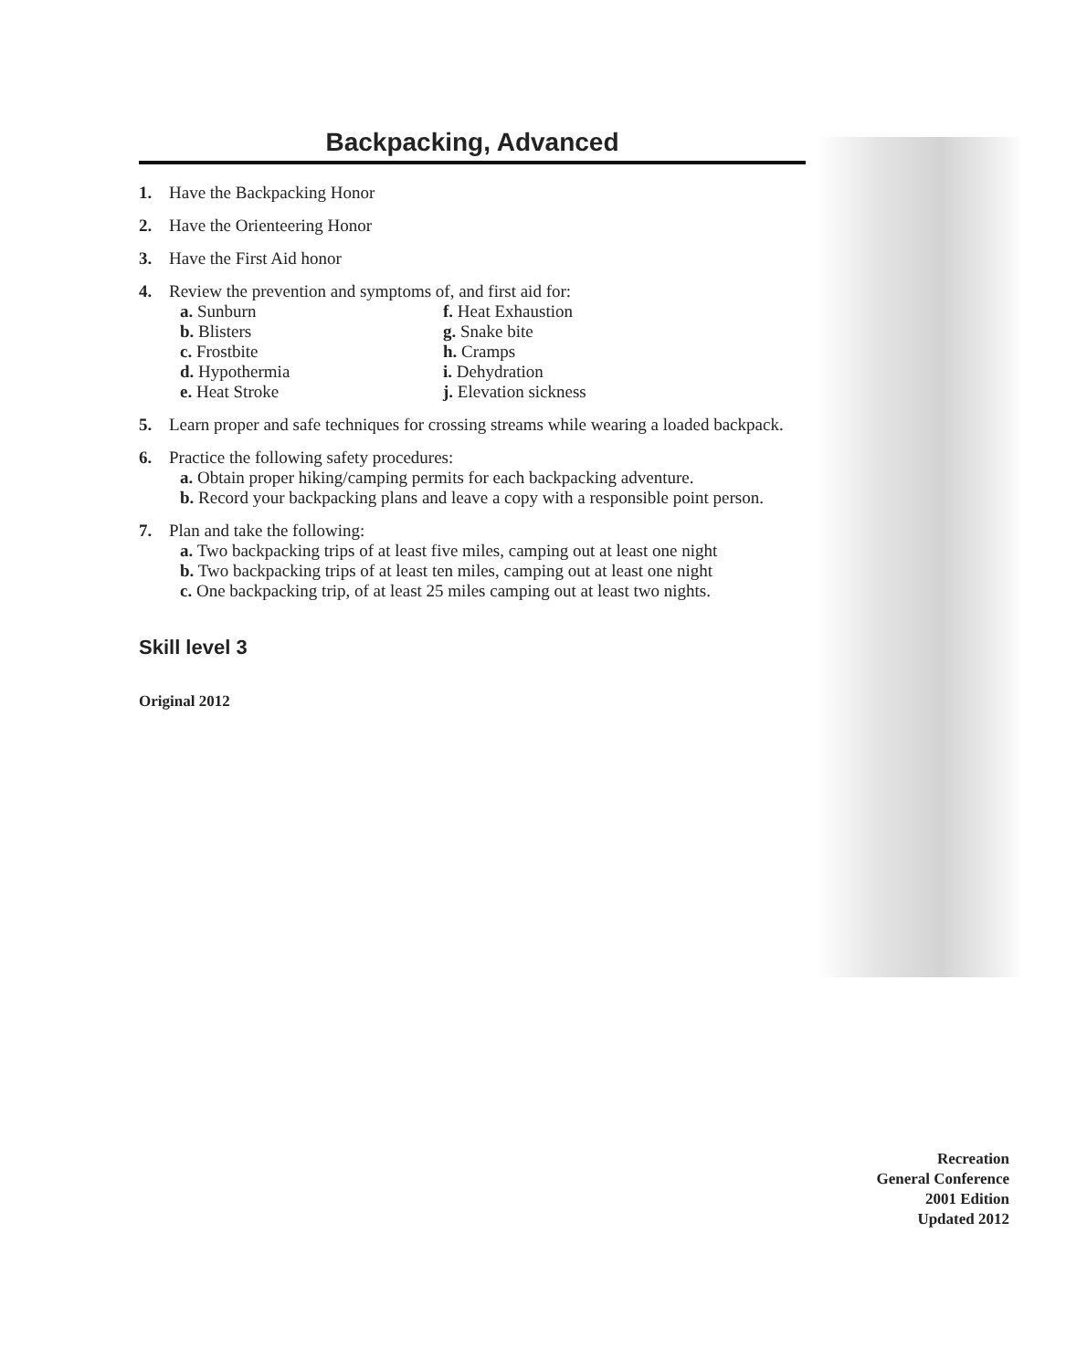Backpacking, Advanced
1. Have the Backpacking Honor
2. Have the Orienteering Honor
3. Have the First Aid honor
4. Review the prevention and symptoms of, and first aid for:
a. Sunburn f. Heat Exhaustion b. Blisters g. Snake bite c. Frostbite h. Cramps d. Hypothermia i. Dehydration e. Heat Stroke j. Elevation sickness
5. Learn proper and safe techniques for crossing streams while wearing a loaded backpack.
6. Practice the following safety procedures:
a. Obtain proper hiking/camping permits for each backpacking adventure.
b. Record your backpacking plans and leave a copy with a responsible point person.
7. Plan and take the following:
a. Two backpacking trips of at least five miles, camping out at least one night
b. Two backpacking trips of at least ten miles, camping out at least one night
c. One backpacking trip, of at least 25 miles camping out at least two nights.
Skill level 3
Original 2012
Recreation
General Conference
2001 Edition
Updated 2012